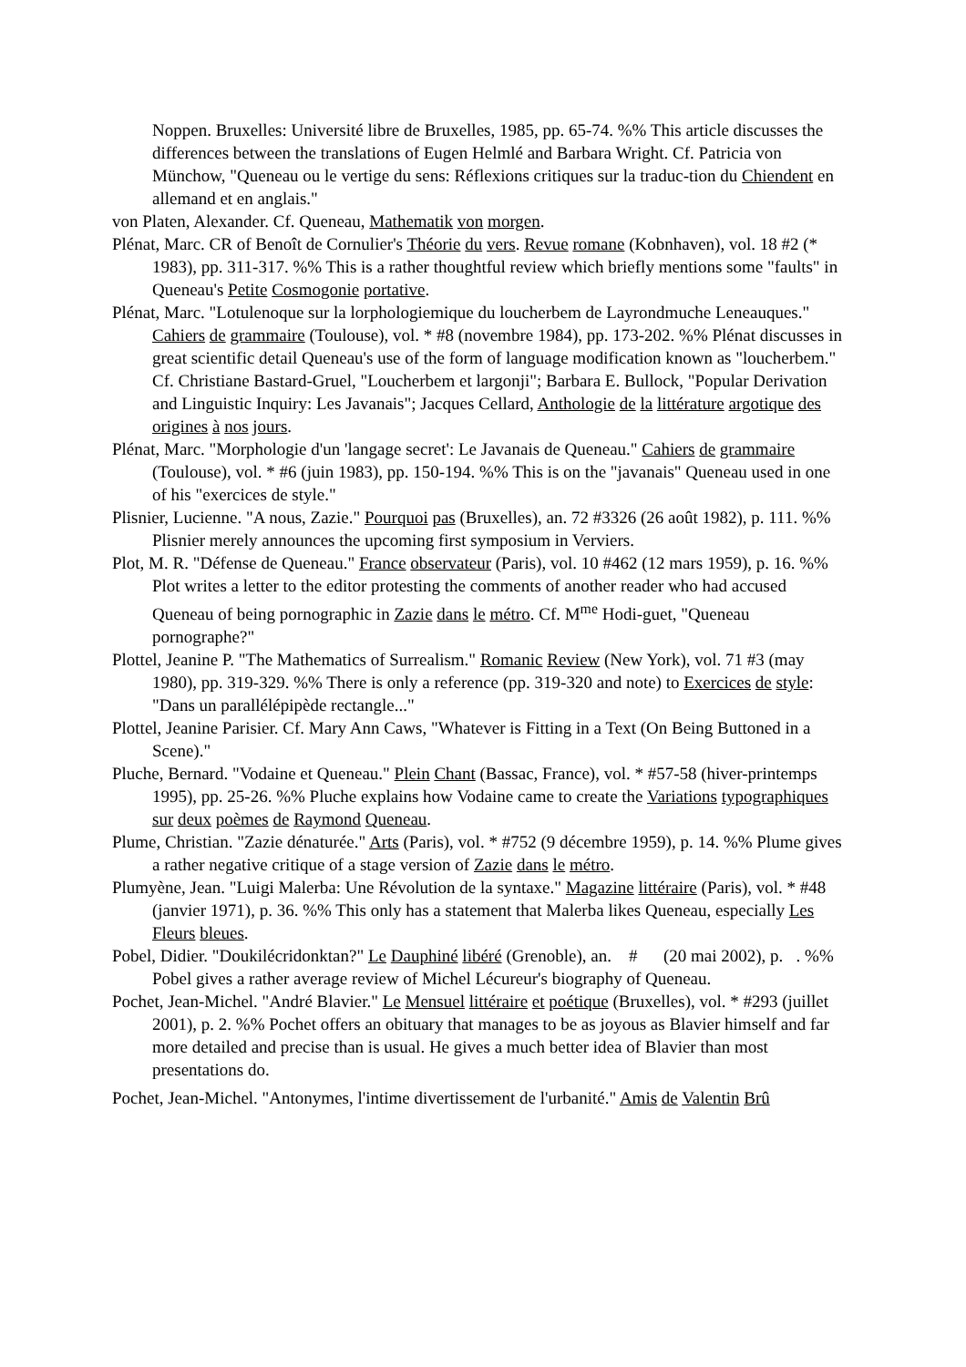Noppen. Bruxelles: Université libre de Bruxelles, 1985, pp. 65-74. %% This article discusses the differences between the translations of Eugen Helmlé and Barbara Wright. Cf. Patricia von Münchow, "Queneau ou le vertige du sens: Réflexions critiques sur la traduc-tion du Chiendent en allemand et en anglais."
von Platen, Alexander. Cf. Queneau, Mathematik von morgen.
Plénat, Marc. CR of Benoît de Cornulier's Théorie du vers. Revue romane (Kobnhaven), vol. 18 #2 (* 1983), pp. 311-317. %% This is a rather thoughtful review which briefly mentions some "faults" in Queneau's Petite Cosmogonie portative.
Plénat, Marc. "Lotulenoque sur la lorphologiemique du loucherbem de Layrondmuche Leneauques." Cahiers de grammaire (Toulouse), vol. * #8 (novembre 1984), pp. 173-202. %% Plénat discusses in great scientific detail Queneau's use of the form of language modification known as "loucherbem." Cf. Christiane Bastard-Gruel, "Loucherbem et largonji"; Barbara E. Bullock, "Popular Derivation and Linguistic Inquiry: Les Javanais"; Jacques Cellard, Anthologie de la littérature argotique des origines à nos jours.
Plénat, Marc. "Morphologie d'un 'langage secret': Le Javanais de Queneau." Cahiers de grammaire (Toulouse), vol. * #6 (juin 1983), pp. 150-194. %% This is on the "javanais" Queneau used in one of his "exercices de style."
Plisnier, Lucienne. "A nous, Zazie." Pourquoi pas (Bruxelles), an. 72 #3326 (26 août 1982), p. 111. %% Plisnier merely announces the upcoming first symposium in Verviers.
Plot, M. R. "Défense de Queneau." France observateur (Paris), vol. 10 #462 (12 mars 1959), p. 16. %% Plot writes a letter to the editor protesting the comments of another reader who had accused Queneau of being pornographic in Zazie dans le métro. Cf. M<sup>me</sup> Hodi-guet, "Queneau pornographe?"
Plottel, Jeanine P. "The Mathematics of Surrealism." Romanic Review (New York), vol. 71 #3 (may 1980), pp. 319-329. %% There is only a reference (pp. 319-320 and note) to Exercices de style: "Dans un parallélépipède rectangle..."
Plottel, Jeanine Parisier. Cf. Mary Ann Caws, "Whatever is Fitting in a Text (On Being Buttoned in a Scene)."
Pluche, Bernard. "Vodaine et Queneau." Plein Chant (Bassac, France), vol. * #57-58 (hiver-printemps 1995), pp. 25-26. %% Pluche explains how Vodaine came to create the Variations typographiques sur deux poèmes de Raymond Queneau.
Plume, Christian. "Zazie dénaturée." Arts (Paris), vol. * #752 (9 décembre 1959), p. 14. %% Plume gives a rather negative critique of a stage version of Zazie dans le métro.
Plumyène, Jean. "Luigi Malerba: Une Révolution de la syntaxe." Magazine littéraire (Paris), vol. * #48 (janvier 1971), p. 36. %% This only has a statement that Malerba likes Queneau, especially Les Fleurs bleues.
Pobel, Didier. "Doukilécridonktan?" Le Dauphiné libéré (Grenoble), an. # (20 mai 2002), p. . %% Pobel gives a rather average review of Michel Lécureur's biography of Queneau.
Pochet, Jean-Michel. "André Blavier." Le Mensuel littéraire et poétique (Bruxelles), vol. * #293 (juillet 2001), p. 2. %% Pochet offers an obituary that manages to be as joyous as Blavier himself and far more detailed and precise than is usual. He gives a much better idea of Blavier than most presentations do.
Pochet, Jean-Michel. "Antonymes, l'intime divertissement de l'urbanité." Amis de Valentin Brû